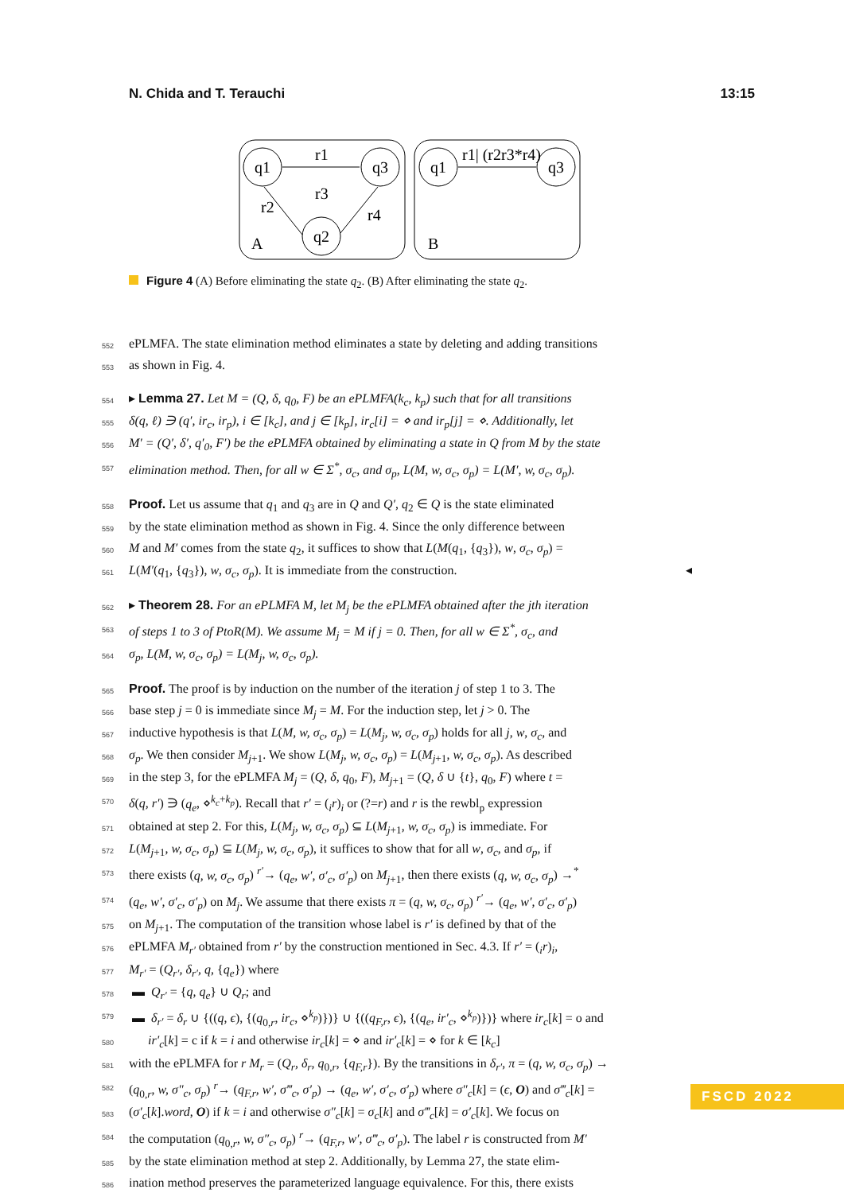N. Chida and T. Terauchi 13:15
q1
q3
q2
r1
r2
r4
r3
A
q1
q3
r1| (r2r3*r4)
B
Figure 4 (A) Before eliminating the state q<sub>2</sub>. (B) After eliminating the state q<sub>2</sub>.
552 ePLMFA. The state elimination method eliminates a state by deleting and adding transitions
553 as shown in Fig. 4.
554 ▸ Lemma 27. Let M = (Q, δ, q<sub>0</sub>, F) be an ePLMFA(k<sub>c</sub>, k<sub>p</sub>) such that for all transitions
555 δ(q, ℓ) ∋ (q′, ir<sub>c</sub>, ir<sub>p</sub>), i ∈ [k<sub>c</sub>], and j ∈ [k<sub>p</sub>], ir<sub>c</sub>[i] = ⋄ and ir<sub>p</sub>[j] = ⋄. Additionally, let
556 M′ = (Q′, δ′, q′<sub>0</sub>, F′) be the ePLMFA obtained by eliminating a state in Q from M by the state
557 elimination method. Then, for all w ∈ Σ<sup>*</sup>, σ<sub>c</sub>, and σ<sub>p</sub>, L(M, w, σ<sub>c</sub>, σ<sub>p</sub>) = L(M′, w, σ<sub>c</sub>, σ<sub>p</sub>).
558 Proof. Let us assume that q<sub>1</sub> and q<sub>3</sub> are in Q and Q′, q<sub>2</sub> ∈ Q is the state eliminated
559 by the state elimination method as shown in Fig. 4. Since the only difference between
560 M and M′ comes from the state q<sub>2</sub>, it suffices to show that L(M(q<sub>1</sub>, {q<sub>3</sub>}), w, σ<sub>c</sub>, σ<sub>p</sub>) =
561 L(M′(q<sub>1</sub>, {q<sub>3</sub>}), w, σ<sub>c</sub>, σ<sub>p</sub>). It is immediate from the construction. ◂
562 ▸ Theorem 28. For an ePLMFA M, let M<sub>j</sub> be the ePLMFA obtained after the jth iteration
563 of steps 1 to 3 of PtoR(M). We assume M<sub>j</sub> = M if j = 0. Then, for all w ∈ Σ<sup>*</sup>, σ<sub>c</sub>, and
564 σ<sub>p</sub>, L(M, w, σ<sub>c</sub>, σ<sub>p</sub>) = L(M<sub>j</sub>, w, σ<sub>c</sub>, σ<sub>p</sub>).
565 Proof. The proof is by induction on the number of the iteration j of step 1 to 3. The
566 base step j = 0 is immediate since M<sub>j</sub> = M. For the induction step, let j > 0. The
567 inductive hypothesis is that L(M, w, σ<sub>c</sub>, σ<sub>p</sub>) = L(M<sub>j</sub>, w, σ<sub>c</sub>, σ<sub>p</sub>) holds for all j, w, σ<sub>c</sub>, and
568 σ<sub>p</sub>. We then consider M<sub>j+1</sub>. We show L(M<sub>j</sub>, w, σ<sub>c</sub>, σ<sub>p</sub>) = L(M<sub>j+1</sub>, w, σ<sub>c</sub>, σ<sub>p</sub>). As described
569 in the step 3, for the ePLMFA M<sub>j</sub> = (Q, δ, q<sub>0</sub>, F), M<sub>j+1</sub> = (Q, δ ∪ {t}, q<sub>0</sub>, F) where t =
570 δ(q, r′) ∋ (q<sub>e</sub>, ⋄<sup>k<sub>c</sub>+k<sub>p</sub></sup>). Recall that r′ = (<sub>i</sub>r)<sub>i</sub> or (?=r) and r is the rewbl<sub>p</sub> expression
571 obtained at step 2. For this, L(M<sub>j</sub>, w, σ<sub>c</sub>, σ<sub>p</sub>) ⊆ L(M<sub>j+1</sub>, w, σ<sub>c</sub>, σ<sub>p</sub>) is immediate. For
572 L(M<sub>j+1</sub>, w, σ<sub>c</sub>, σ<sub>p</sub>) ⊆ L(M<sub>j</sub>, w, σ<sub>c</sub>, σ<sub>p</sub>), it suffices to show that for all w, σ<sub>c</sub>, and σ<sub>p</sub>, if
573 there exists (q, w, σ<sub>c</sub>, σ<sub>p</sub>) <sup>r′</sup>→ (q<sub>e</sub>, w′, σ′<sub>c</sub>, σ′<sub>p</sub>) on M<sub>j+1</sub>, then there exists (q, w, σ<sub>c</sub>, σ<sub>p</sub>) →<sup>*</sup>
574 (q<sub>e</sub>, w′, σ′<sub>c</sub>, σ′<sub>p</sub>) on M<sub>j</sub>. We assume that there exists π = (q, w, σ<sub>c</sub>, σ<sub>p</sub>) <sup>r′</sup>→ (q<sub>e</sub>, w′, σ′<sub>c</sub>, σ′<sub>p</sub>)
575 on M<sub>j+1</sub>. The computation of the transition whose label is r′ is defined by that of the
576 ePLMFA M<sub>r′</sub> obtained from r′ by the construction mentioned in Sec. 4.3. If r′ = (<sub>i</sub>r)<sub>i</sub>,
577 M<sub>r′</sub> = (Q<sub>r′</sub>, δ<sub>r′</sub>, q, {q<sub>e</sub>}) where
578 ▬ Q<sub>r′</sub> = {q, q<sub>e</sub>} ∪ Q<sub>r</sub>; and
579 ▬ δ<sub>r′</sub> = δ<sub>r</sub> ∪ {((q, ϵ), {(q<sub>0,r</sub>, ir<sub>c</sub>, ⋄<sup>k<sub>p</sub></sup>)})} ∪ {((q<sub>F,r</sub>, ϵ), {(q<sub>e</sub>, ir′<sub>c</sub>, ⋄<sup>k<sub>p</sub></sup>)})} where ir<sub>c</sub>[k] = o and
580 ir′<sub>c</sub>[k] = c if k = i and otherwise ir<sub>c</sub>[k] = ⋄ and ir′<sub>c</sub>[k] = ⋄ for k ∈ [k<sub>c</sub>]
581 with the ePLMFA for r M<sub>r</sub> = (Q<sub>r</sub>, δ<sub>r</sub>, q<sub>0,r</sub>, {q<sub>F,r</sub>}). By the transitions in δ<sub>r′</sub>, π = (q, w, σ<sub>c</sub>, σ<sub>p</sub>) →
582 (q<sub>0,r</sub>, w, σ″<sub>c</sub>, σ<sub>p</sub>) <sup>r</sup>→ (q<sub>F,r</sub>, w′, σ‴<sub>c</sub>, σ′<sub>p</sub>) → (q<sub>e</sub>, w′, σ′<sub>c</sub>, σ′<sub>p</sub>) where σ″<sub>c</sub>[k] = (ϵ, O) and σ‴<sub>c</sub>[k] =
583 (σ′<sub>c</sub>[k].word, O) if k = i and otherwise σ″<sub>c</sub>[k] = σ<sub>c</sub>[k] and σ‴<sub>c</sub>[k] = σ′<sub>c</sub>[k]. We focus on
584 the computation (q<sub>0,r</sub>, w, σ″<sub>c</sub>, σ<sub>p</sub>) <sup>r</sup>→ (q<sub>F,r</sub>, w′, σ‴<sub>c</sub>, σ′<sub>p</sub>). The label r is constructed from M′
585 by the state elimination method at step 2. Additionally, by Lemma 27, the state elim-
586 ination method preserves the parameterized language equivalence. For this, there exists
FSCD 2022